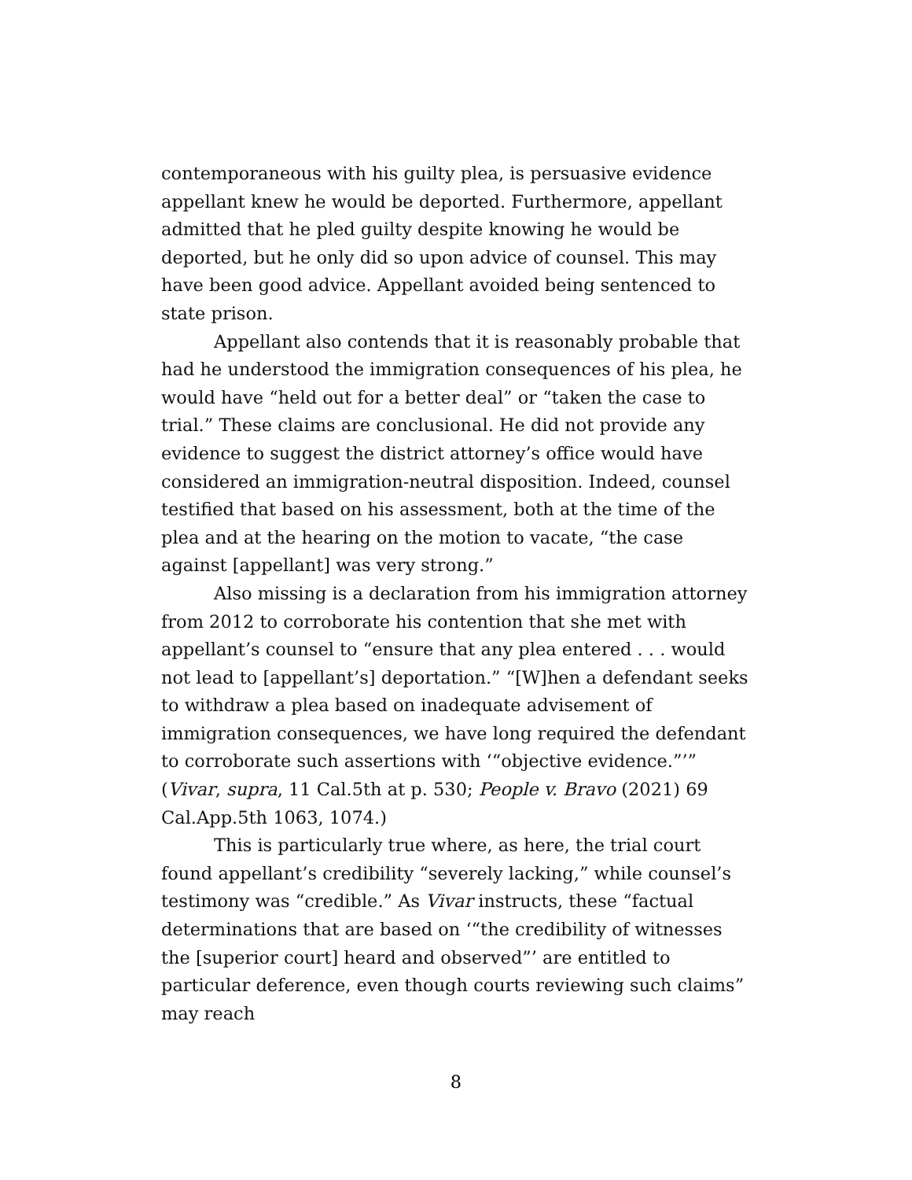contemporaneous with his guilty plea, is persuasive evidence appellant knew he would be deported. Furthermore, appellant admitted that he pled guilty despite knowing he would be deported, but he only did so upon advice of counsel. This may have been good advice. Appellant avoided being sentenced to state prison.
Appellant also contends that it is reasonably probable that had he understood the immigration consequences of his plea, he would have “held out for a better deal” or “taken the case to trial.” These claims are conclusional. He did not provide any evidence to suggest the district attorney’s office would have considered an immigration-neutral disposition. Indeed, counsel testified that based on his assessment, both at the time of the plea and at the hearing on the motion to vacate, “the case against [appellant] was very strong.”
Also missing is a declaration from his immigration attorney from 2012 to corroborate his contention that she met with appellant’s counsel to “ensure that any plea entered . . . would not lead to [appellant’s] deportation.” “[W]hen a defendant seeks to withdraw a plea based on inadequate advisement of immigration consequences, we have long required the defendant to corroborate such assertions with ‘“objective evidence.”’” (Vivar, supra, 11 Cal.5th at p. 530; People v. Bravo (2021) 69 Cal.App.5th 1063, 1074.)
This is particularly true where, as here, the trial court found appellant’s credibility “severely lacking,” while counsel’s testimony was “credible.” As Vivar instructs, these “factual determinations that are based on ‘“the credibility of witnesses the [superior court] heard and observed”’ are entitled to particular deference, even though courts reviewing such claims” may reach
8